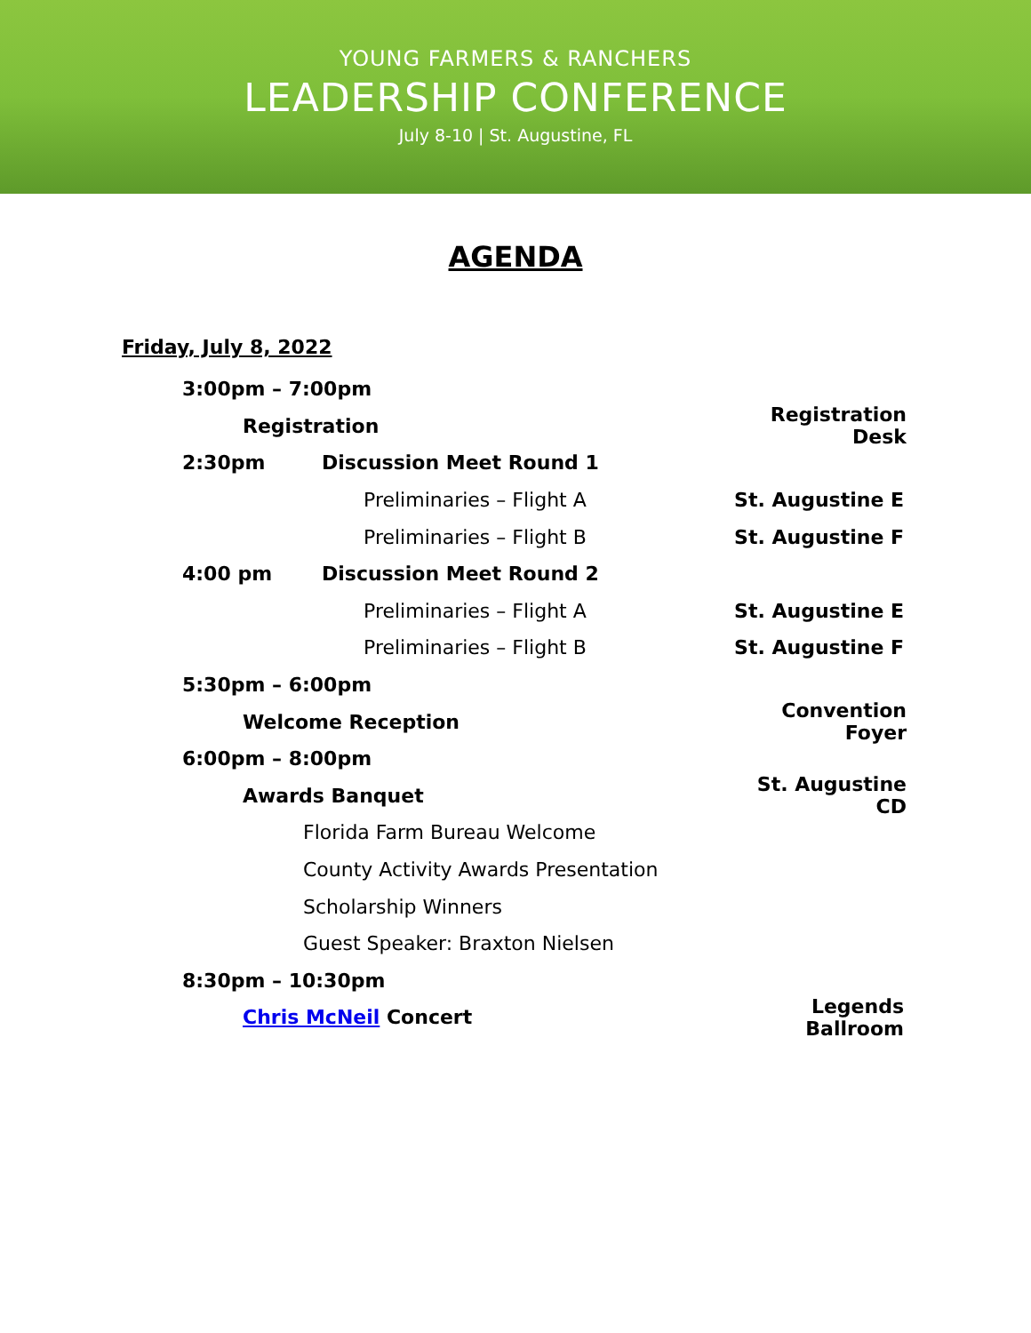YOUNG FARMERS & RANCHERS
LEADERSHIP CONFERENCE
July 8-10 | St. Augustine, FL
AGENDA
Friday, July 8, 2022
3:00pm – 7:00pm
Registration Registration Desk
2:30pm Discussion Meet Round 1
Preliminaries – Flight A St. Augustine E
Preliminaries – Flight B St. Augustine F
4:00 pm Discussion Meet Round 2
Preliminaries – Flight A St. Augustine E
Preliminaries – Flight B St. Augustine F
5:30pm – 6:00pm
Welcome Reception Convention Foyer
6:00pm – 8:00pm
Awards Banquet St. Augustine CD
Florida Farm Bureau Welcome
County Activity Awards Presentation
Scholarship Winners
Guest Speaker: Braxton Nielsen
8:30pm – 10:30pm
Chris McNeil Concert Legends Ballroom